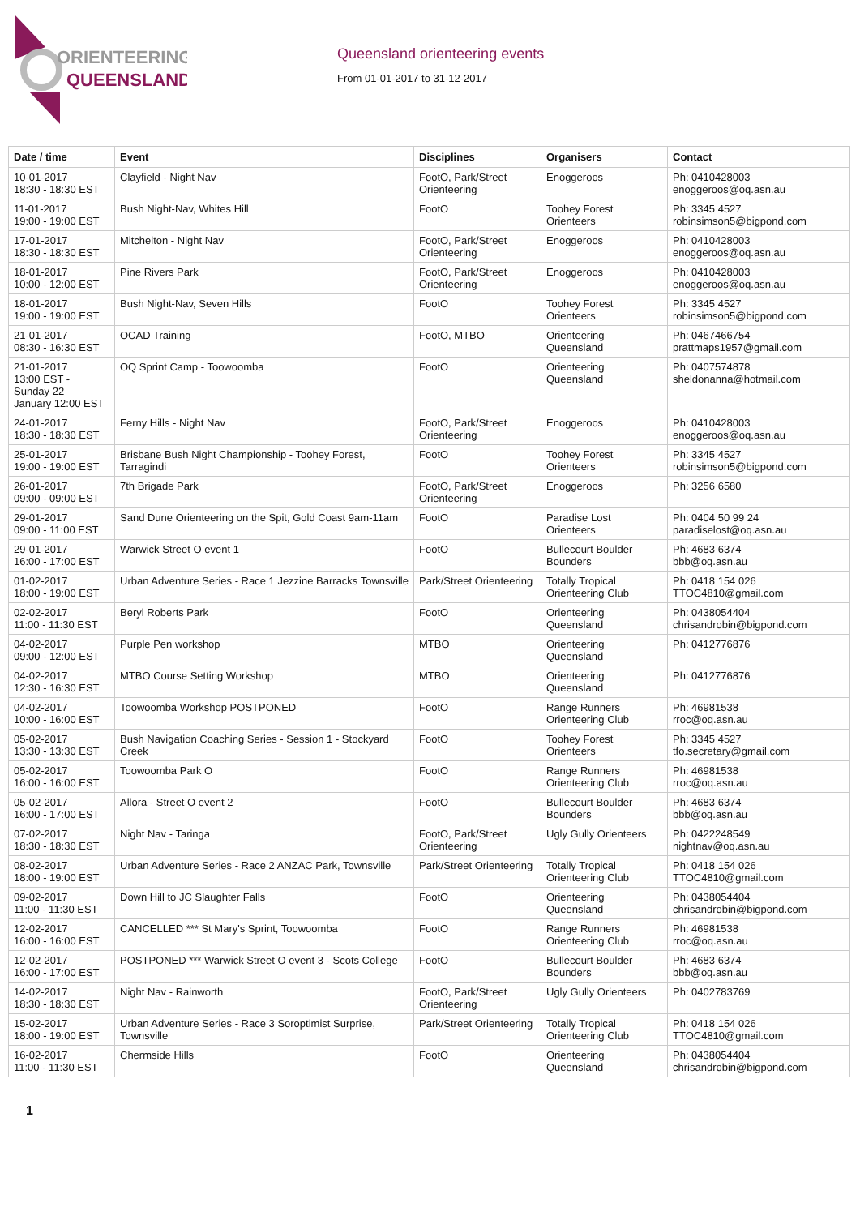ORIENTEERING
QUEENSLAND
Queensland orienteering events
From 01-01-2017 to 31-12-2017
| Date / time | Event | Disciplines | Organisers | Contact |
| --- | --- | --- | --- | --- |
| 10-01-2017 18:30 - 18:30 EST | Clayfield - Night Nav | FootO, Park/Street Orienteering | Enoggeroos | Ph: 0410428003 enoggeroos@oq.asn.au |
| 11-01-2017 19:00 - 19:00 EST | Bush Night-Nav, Whites Hill | FootO | Toohey Forest Orienteers | Ph: 3345 4527 robinsimson5@bigpond.com |
| 17-01-2017 18:30 - 18:30 EST | Mitchelton - Night Nav | FootO, Park/Street Orienteering | Enoggeroos | Ph: 0410428003 enoggeroos@oq.asn.au |
| 18-01-2017 10:00 - 12:00 EST | Pine Rivers Park | FootO, Park/Street Orienteering | Enoggeroos | Ph: 0410428003 enoggeroos@oq.asn.au |
| 18-01-2017 19:00 - 19:00 EST | Bush Night-Nav, Seven Hills | FootO | Toohey Forest Orienteers | Ph: 3345 4527 robinsimson5@bigpond.com |
| 21-01-2017 08:30 - 16:30 EST | OCAD Training | FootO, MTBO | Orienteering Queensland | Ph: 0467466754 prattmaps1957@gmail.com |
| 21-01-2017 13:00 EST - Sunday 22 January 12:00 EST | OQ Sprint Camp - Toowoomba | FootO | Orienteering Queensland | Ph: 0407574878 sheldonanna@hotmail.com |
| 24-01-2017 18:30 - 18:30 EST | Ferny Hills - Night Nav | FootO, Park/Street Orienteering | Enoggeroos | Ph: 0410428003 enoggeroos@oq.asn.au |
| 25-01-2017 19:00 - 19:00 EST | Brisbane Bush Night Championship - Toohey Forest, Tarragindi | FootO | Toohey Forest Orienteers | Ph: 3345 4527 robinsimson5@bigpond.com |
| 26-01-2017 09:00 - 09:00 EST | 7th Brigade Park | FootO, Park/Street Orienteering | Enoggeroos | Ph: 3256 6580 |
| 29-01-2017 09:00 - 11:00 EST | Sand Dune Orienteering on the Spit, Gold Coast 9am-11am | FootO | Paradise Lost Orienteers | Ph: 0404 50 99 24 paradiselost@oq.asn.au |
| 29-01-2017 16:00 - 17:00 EST | Warwick Street O event 1 | FootO | Bullecourt Boulder Bounders | Ph: 4683 6374 bbb@oq.asn.au |
| 01-02-2017 18:00 - 19:00 EST | Urban Adventure Series - Race 1 Jezzine Barracks Townsville | Park/Street Orienteering | Totally Tropical Orienteering Club | Ph: 0418 154 026 TTOC4810@gmail.com |
| 02-02-2017 11:00 - 11:30 EST | Beryl Roberts Park | FootO | Orienteering Queensland | Ph: 0438054404 chrisandrobin@bigpond.com |
| 04-02-2017 09:00 - 12:00 EST | Purple Pen workshop | MTBO | Orienteering Queensland | Ph: 0412776876 |
| 04-02-2017 12:30 - 16:30 EST | MTBO Course Setting Workshop | MTBO | Orienteering Queensland | Ph: 0412776876 |
| 04-02-2017 10:00 - 16:00 EST | Toowoomba Workshop POSTPONED | FootO | Range Runners Orienteering Club | Ph: 46981538 rroc@oq.asn.au |
| 05-02-2017 13:30 - 13:30 EST | Bush Navigation Coaching Series - Session 1 - Stockyard Creek | FootO | Toohey Forest Orienteers | Ph: 3345 4527 tfo.secretary@gmail.com |
| 05-02-2017 16:00 - 16:00 EST | Toowoomba Park O | FootO | Range Runners Orienteering Club | Ph: 46981538 rroc@oq.asn.au |
| 05-02-2017 16:00 - 17:00 EST | Allora - Street O event 2 | FootO | Bullecourt Boulder Bounders | Ph: 4683 6374 bbb@oq.asn.au |
| 07-02-2017 18:30 - 18:30 EST | Night Nav - Taringa | FootO, Park/Street Orienteering | Ugly Gully Orienteers | Ph: 0422248549 nightnav@oq.asn.au |
| 08-02-2017 18:00 - 19:00 EST | Urban Adventure Series - Race 2 ANZAC Park, Townsville | Park/Street Orienteering | Totally Tropical Orienteering Club | Ph: 0418 154 026 TTOC4810@gmail.com |
| 09-02-2017 11:00 - 11:30 EST | Down Hill to JC Slaughter Falls | FootO | Orienteering Queensland | Ph: 0438054404 chrisandrobin@bigpond.com |
| 12-02-2017 16:00 - 16:00 EST | CANCELLED *** St Mary's Sprint, Toowoomba | FootO | Range Runners Orienteering Club | Ph: 46981538 rroc@oq.asn.au |
| 12-02-2017 16:00 - 17:00 EST | POSTPONED *** Warwick Street O event 3 - Scots College | FootO | Bullecourt Boulder Bounders | Ph: 4683 6374 bbb@oq.asn.au |
| 14-02-2017 18:30 - 18:30 EST | Night Nav - Rainworth | FootO, Park/Street Orienteering | Ugly Gully Orienteers | Ph: 0402783769 |
| 15-02-2017 18:00 - 19:00 EST | Urban Adventure Series - Race 3 Soroptimist Surprise, Townsville | Park/Street Orienteering | Totally Tropical Orienteering Club | Ph: 0418 154 026 TTOC4810@gmail.com |
| 16-02-2017 11:00 - 11:30 EST | Chermside Hills | FootO | Orienteering Queensland | Ph: 0438054404 chrisandrobin@bigpond.com |
1